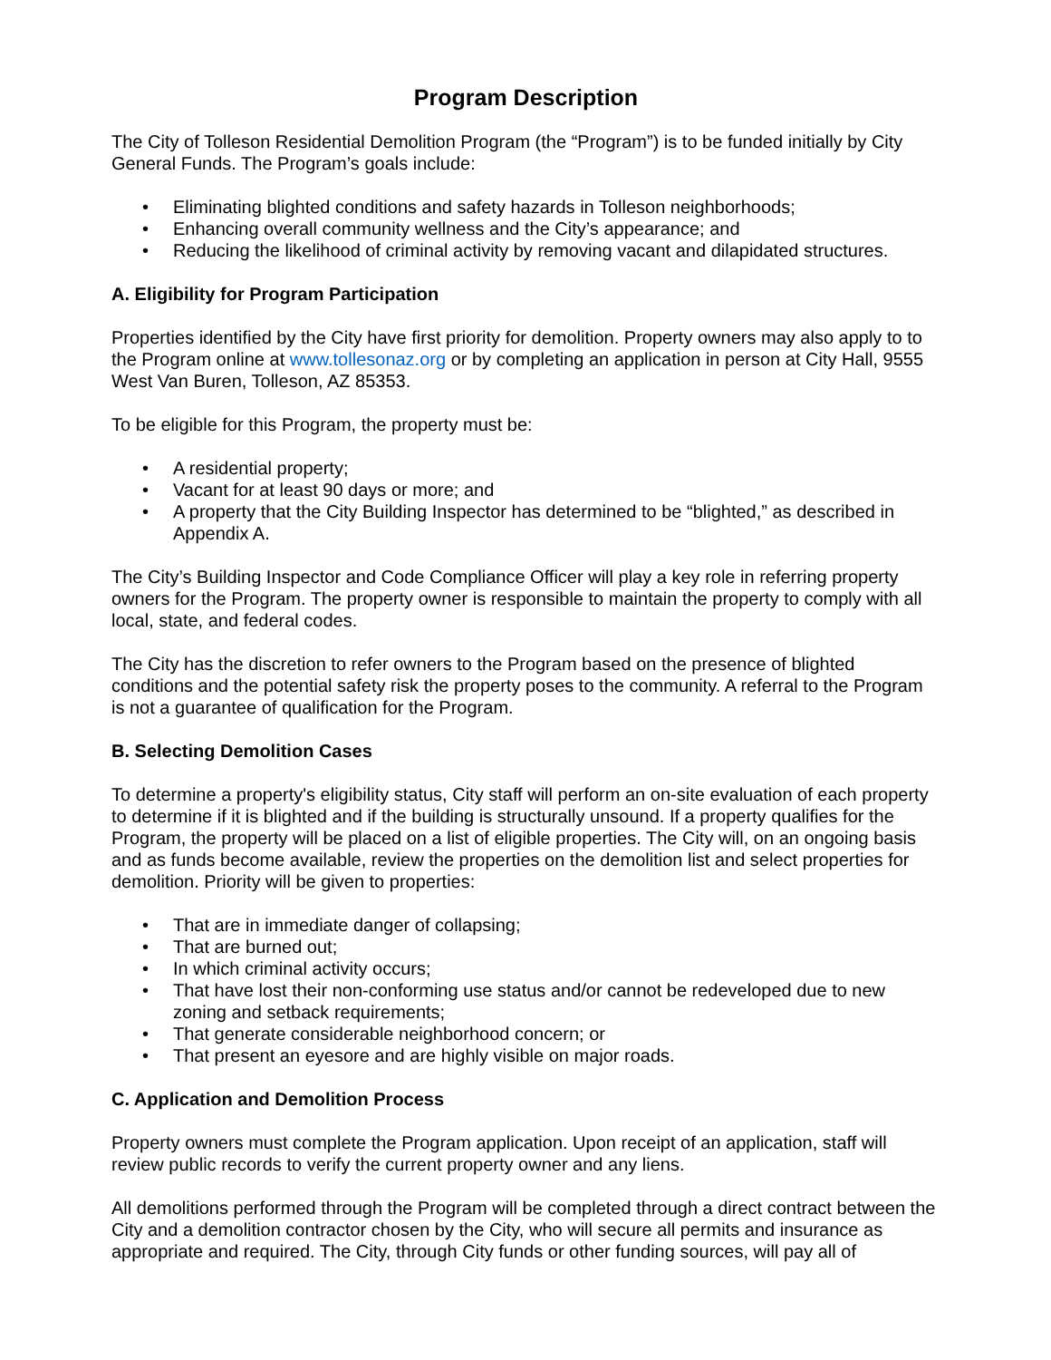Program Description
The City of Tolleson Residential Demolition Program (the “Program”) is to be funded initially by City General Funds. The Program’s goals include:
• Eliminating blighted conditions and safety hazards in Tolleson neighborhoods;
• Enhancing overall community wellness and the City’s appearance; and
• Reducing the likelihood of criminal activity by removing vacant and dilapidated structures.
A. Eligibility for Program Participation
Properties identified by the City have first priority for demolition. Property owners may also apply to to the Program online at www.tollesonaz.org or by completing an application in person at City Hall, 9555 West Van Buren, Tolleson, AZ 85353.
To be eligible for this Program, the property must be:
• A residential property;
• Vacant for at least 90 days or more; and
• A property that the City Building Inspector has determined to be “blighted,” as described in Appendix A.
The City’s Building Inspector and Code Compliance Officer will play a key role in referring property owners for the Program. The property owner is responsible to maintain the property to comply with all local, state, and federal codes.
The City has the discretion to refer owners to the Program based on the presence of blighted conditions and the potential safety risk the property poses to the community. A referral to the Program is not a guarantee of qualification for the Program.
B. Selecting Demolition Cases
To determine a property's eligibility status, City staff will perform an on-site evaluation of each property to determine if it is blighted and if the building is structurally unsound. If a property qualifies for the Program, the property will be placed on a list of eligible properties. The City will, on an ongoing basis and as funds become available, review the properties on the demolition list and select properties for demolition. Priority will be given to properties:
• That are in immediate danger of collapsing;
• That are burned out;
• In which criminal activity occurs;
• That have lost their non-conforming use status and/or cannot be redeveloped due to new zoning and setback requirements;
• That generate considerable neighborhood concern; or
• That present an eyesore and are highly visible on major roads.
C. Application and Demolition Process
Property owners must complete the Program application. Upon receipt of an application, staff will review public records to verify the current property owner and any liens.
All demolitions performed through the Program will be completed through a direct contract between the City and a demolition contractor chosen by the City, who will secure all permits and insurance as appropriate and required. The City, through City funds or other funding sources, will pay all of